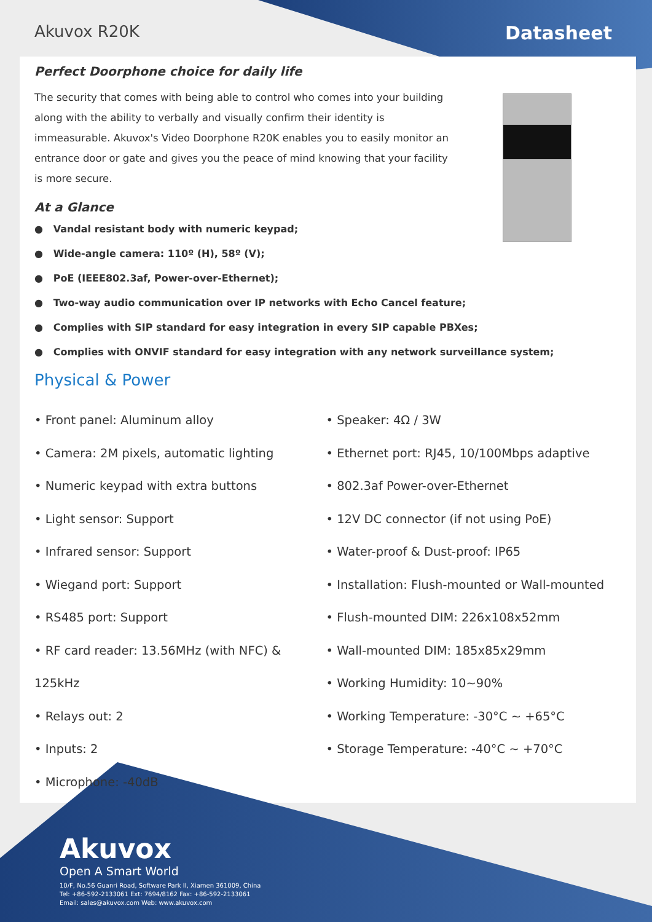Akuvox R20K Datasheet
Perfect Doorphone choice for daily life
The security that comes with being able to control who comes into your building along with the ability to verbally and visually confirm their identity is immeasurable. Akuvox's Video Doorphone R20K enables you to easily monitor an entrance door or gate and gives you the peace of mind knowing that your facility is more secure.
At a Glance
● Vandal resistant body with numeric keypad;
● Wide-angle camera: 110º (H), 58º (V);
● PoE (IEEE802.3af, Power-over-Ethernet);
● Two-way audio communication over IP networks with Echo Cancel feature;
● Complies with SIP standard for easy integration in every SIP capable PBXes;
● Complies with ONVIF standard for easy integration with any network surveillance system;
Physical & Power
• Front panel: Aluminum alloy
• Camera: 2M pixels, automatic lighting
• Numeric keypad with extra buttons
• Light sensor: Support
• Infrared sensor: Support
• Wiegand port: Support
• RS485 port: Support
• RF card reader: 13.56MHz (with NFC) & 125kHz
• Relays out: 2
• Inputs: 2
• Microphone: -40dB
• Speaker: 4Ω / 3W
• Ethernet port: RJ45, 10/100Mbps adaptive
• 802.3af Power-over-Ethernet
• 12V DC connector (if not using PoE)
• Water-proof & Dust-proof: IP65
• Installation: Flush-mounted or Wall-mounted
• Flush-mounted DIM: 226x108x52mm
• Wall-mounted DIM: 185x85x29mm
• Working Humidity: 10~90%
• Working Temperature: -30°C ~ +65°C
• Storage Temperature: -40°C ~ +70°C
Akuvox
Open A Smart World
10/F, No.56 Guanri Road, Software Park II, Xiamen 361009, China
Tel: +86-592-2133061 Ext: 7694/8162 Fax: +86-592-2133061
Email: sales@akuvox.com Web: www.akuvox.com